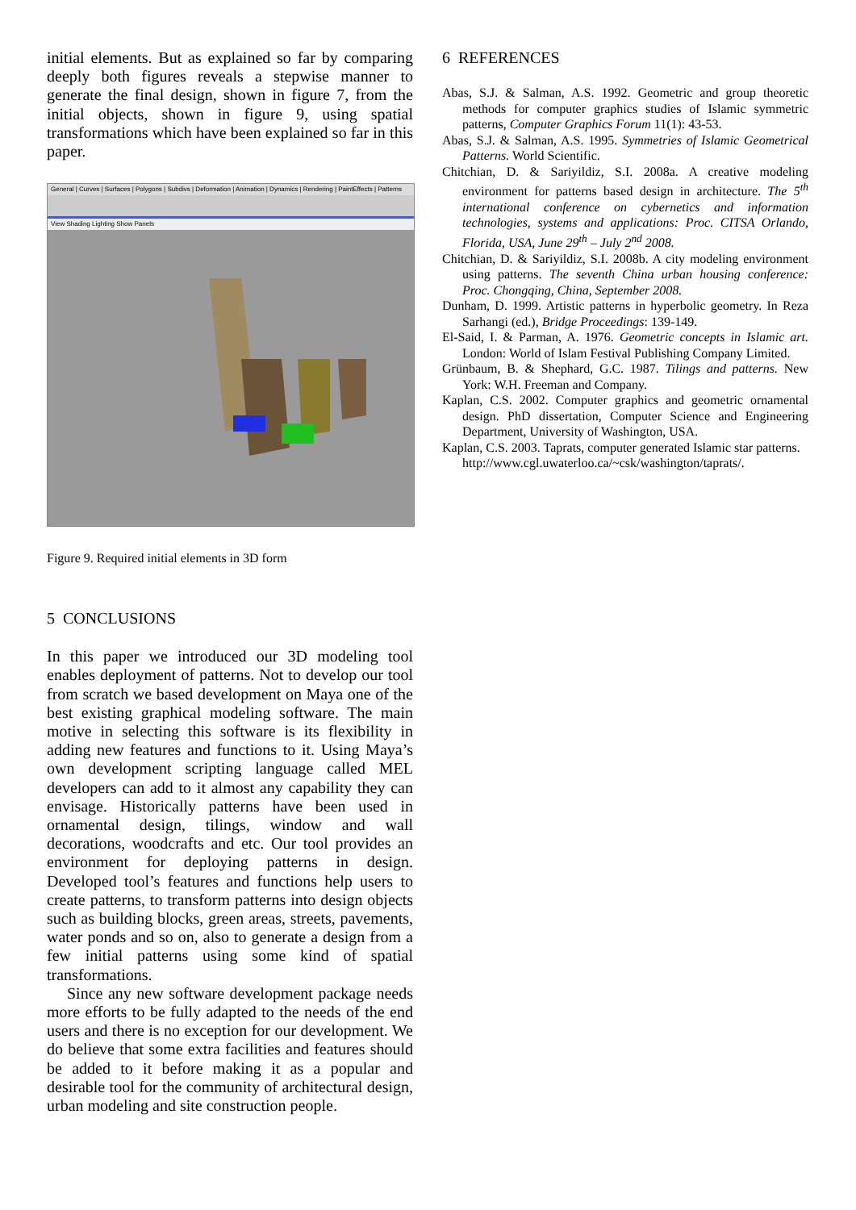initial elements. But as explained so far by comparing deeply both figures reveals a stepwise manner to generate the final design, shown in figure 7, from the initial objects, shown in figure 9, using spatial transformations which have been explained so far in this paper.
General | Curves | Surfaces | Polygons | Subdivs | Deformation | Animation | Dynamics | Rendering | PaintEffects | Patterns
View Shading Lighting Show Panels
Figure 9. Required initial elements in 3D form
5 CONCLUSIONS
In this paper we introduced our 3D modeling tool enables deployment of patterns. Not to develop our tool from scratch we based development on Maya one of the best existing graphical modeling software. The main motive in selecting this software is its flexibility in adding new features and functions to it. Using Maya’s own development scripting language called MEL developers can add to it almost any capability they can envisage. Historically patterns have been used in ornamental design, tilings, window and wall decorations, woodcrafts and etc. Our tool provides an environment for deploying patterns in design. Developed tool’s features and functions help users to create patterns, to transform patterns into design objects such as building blocks, green areas, streets, pavements, water ponds and so on, also to generate a design from a few initial patterns using some kind of spatial transformations.
Since any new software development package needs more efforts to be fully adapted to the needs of the end users and there is no exception for our development. We do believe that some extra facilities and features should be added to it before making it as a popular and desirable tool for the community of architectural design, urban modeling and site construction people.
6 REFERENCES
Abas, S.J. & Salman, A.S. 1992. Geometric and group theoretic methods for computer graphics studies of Islamic symmetric patterns, Computer Graphics Forum 11(1): 43-53.
Abas, S.J. & Salman, A.S. 1995. Symmetries of Islamic Geometrical Patterns. World Scientific.
Chitchian, D. & Sariyildiz, S.I. 2008a. A creative modeling environment for patterns based design in architecture. The 5<sup>th</sup> international conference on cybernetics and information technologies, systems and applications: Proc. CITSA Orlando, Florida, USA, June 29<sup>th</sup> – July 2<sup>nd</sup> 2008.
Chitchian, D. & Sariyildiz, S.I. 2008b. A city modeling environment using patterns. The seventh China urban housing conference: Proc. Chongqing, China, September 2008.
Dunham, D. 1999. Artistic patterns in hyperbolic geometry. In Reza Sarhangi (ed.), Bridge Proceedings: 139-149.
El-Said, I. & Parman, A. 1976. Geometric concepts in Islamic art. London: World of Islam Festival Publishing Company Limited.
Grünbaum, B. & Shephard, G.C. 1987. Tilings and patterns. New York: W.H. Freeman and Company.
Kaplan, C.S. 2002. Computer graphics and geometric ornamental design. PhD dissertation, Computer Science and Engineering Department, University of Washington, USA.
Kaplan, C.S. 2003. Taprats, computer generated Islamic star patterns.
http://www.cgl.uwaterloo.ca/~csk/washington/taprats/.